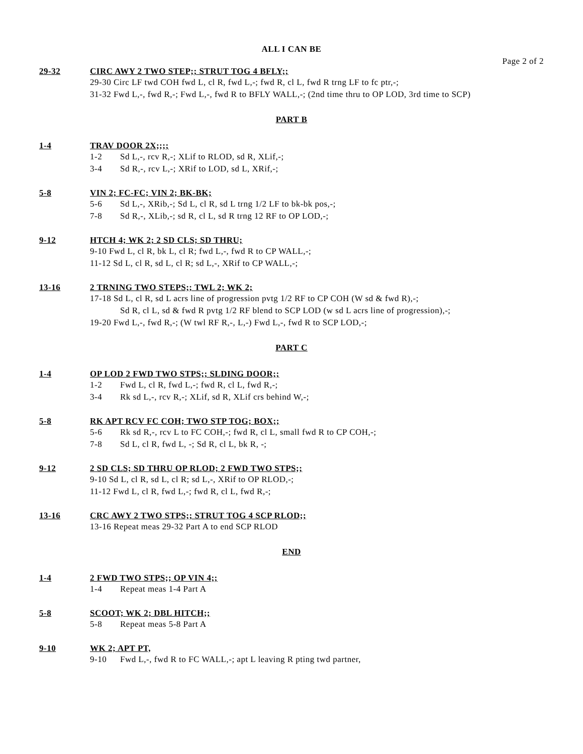ALL I CAN BE
Page 2 of 2
29-32 CIRC AWY 2 TWO STEP;; STRUT TOG 4 BFLY;;
29-30 Circ LF twd COH fwd L, cl R, fwd L,-; fwd R, cl L, fwd R trng LF to fc ptr,-;
31-32 Fwd L,-, fwd R,-; Fwd L,-, fwd R to BFLY WALL,-; (2nd time thru to OP LOD, 3rd time to SCP)
PART B
1-4 TRAV DOOR 2X;;;;
1-2 Sd L,-, rcv R,-; XLif to RLOD, sd R, XLif,-;
3-4 Sd R,-, rcv L,-; XRif to LOD, sd L, XRif,-;
5-8 VIN 2; FC-FC; VIN 2; BK-BK;
5-6 Sd L,-, XRib,-; Sd L, cl R, sd L trng 1/2 LF to bk-bk pos,-;
7-8 Sd R,-, XLib,-; sd R, cl L, sd R trng 12 RF to OP LOD,-;
9-12 HTCH 4; WK 2; 2 SD CLS; SD THRU;
9-10 Fwd L, cl R, bk L, cl R; fwd L,-, fwd R to CP WALL,-;
11-12 Sd L, cl R, sd L, cl R; sd L,-, XRif to CP WALL,-;
13-16 2 TRNING TWO STEPS;; TWL 2; WK 2;
17-18 Sd L, cl R, sd L acrs line of progression pvtg 1/2 RF to CP COH (W sd & fwd R),-;
Sd R, cl L, sd & fwd R pvtg 1/2 RF blend to SCP LOD (w sd L acrs line of progression),-;
19-20 Fwd L,-, fwd R,-; (W twl RF R,-, L,-) Fwd L,-, fwd R to SCP LOD,-;
PART C
1-4 OP LOD 2 FWD TWO STPS;; SLDING DOOR;;
1-2 Fwd L, cl R, fwd L,-; fwd R, cl L, fwd R,-;
3-4 Rk sd L,-, rcv R,-; XLif, sd R, XLif crs behind W,-;
5-8 RK APT RCV FC COH; TWO STP TOG; BOX;;
5-6 Rk sd R,-, rcv L to FC COH,-; fwd R, cl L, small fwd R to CP COH,-;
7-8 Sd L, cl R, fwd L, -; Sd R, cl L, bk R, -;
9-12 2 SD CLS; SD THRU OP RLOD; 2 FWD TWO STPS;;
9-10 Sd L, cl R, sd L, cl R; sd L,-, XRif to OP RLOD,-;
11-12 Fwd L, cl R, fwd L,-; fwd R, cl L, fwd R,-;
13-16 CRC AWY 2 TWO STPS;; STRUT TOG 4 SCP RLOD;;
13-16 Repeat meas 29-32 Part A to end SCP RLOD
END
1-4 2 FWD TWO STPS;; OP VIN 4;;
1-4 Repeat meas 1-4 Part A
5-8 SCOOT; WK 2; DBL HITCH;;
5-8 Repeat meas 5-8 Part A
9-10 WK 2; APT PT,
9-10 Fwd L,-, fwd R to FC WALL,-; apt L leaving R pting twd partner,